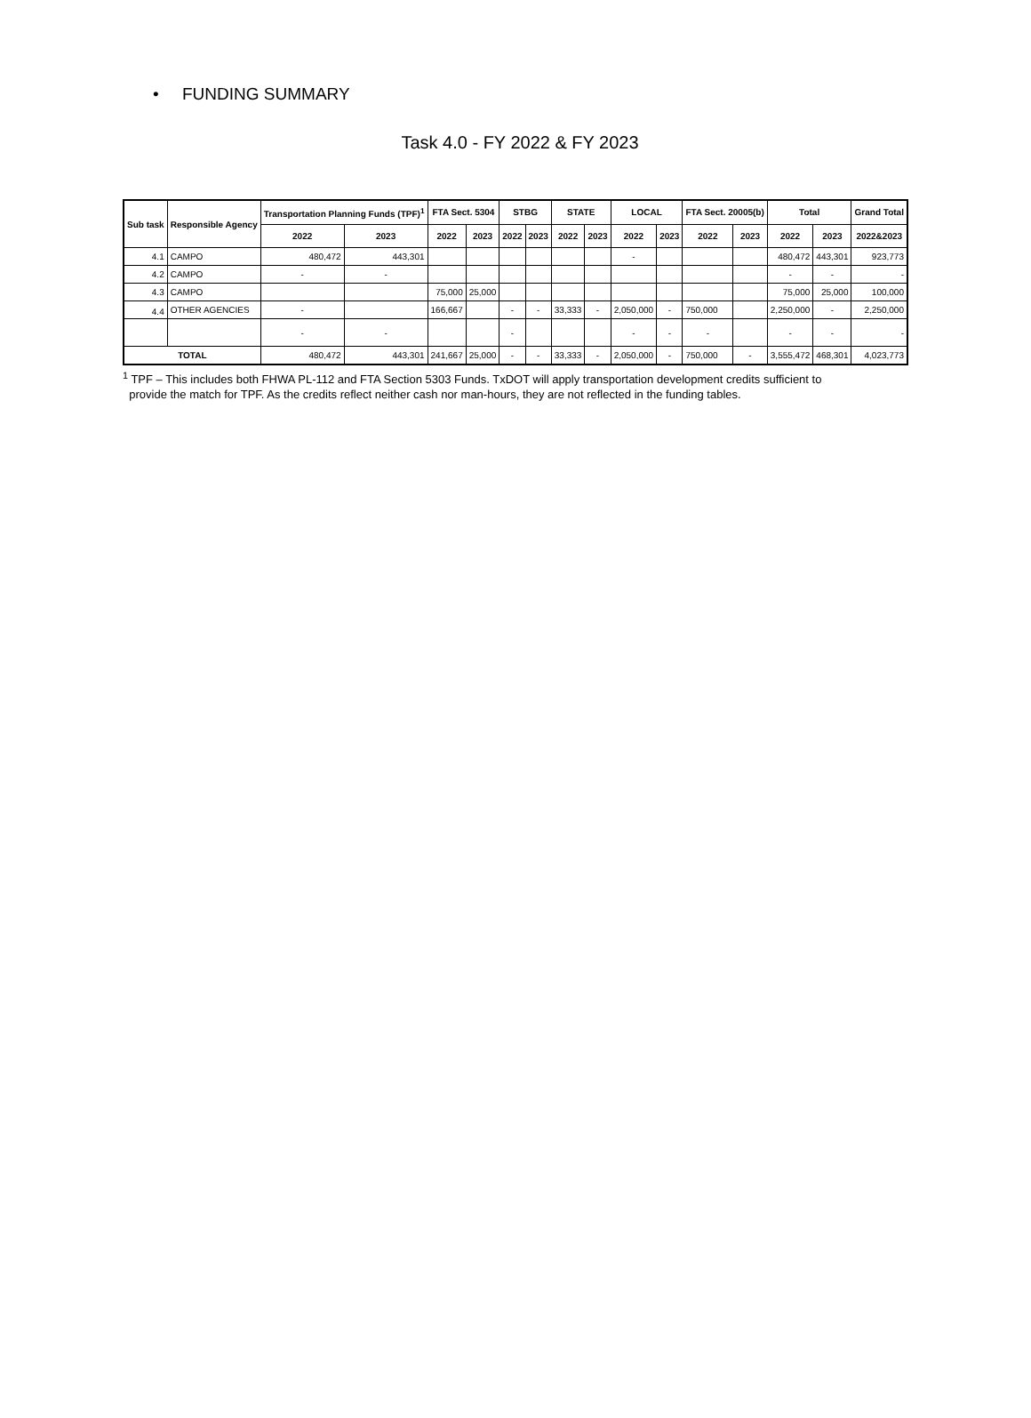• FUNDING SUMMARY
Task 4.0 - FY 2022 & FY 2023
| Sub task | Responsible Agency | Transportation Planning Funds (TPF)<sup>1</sup> | | FTA Sect. 5304 | | STBG | | STATE | | LOCAL | | FTA Sect. 20005(b) | | Total | | Grand Total |
| --- | --- | --- | --- | --- | --- | --- | --- | --- | --- | --- | --- | --- | --- | --- | --- | --- |
| | | 2022 | 2023 | 2022 | 2023 | 2022 | 2023 | 2022 | 2023 | 2022 | 2023 | 2022 | 2023 | 2022 | 2023 | 2022&2023 |
| 4.1 | CAMPO | 480,472 | 443,301 | | | | | | | - | | | | 480,472 | 443,301 | 923,773 |
| 4.2 | CAMPO | - | - | | | | | | | | | | | - | - | - |
| 4.3 | CAMPO | | | 75,000 | 25,000 | | | | | | | | | 75,000 | 25,000 | 100,000 |
| 4.4 | OTHER AGENCIES | - | | 166,667 | | - | - | 33,333 | - | 2,050,000 | - | 750,000 | | 2,250,000 | - | 2,250,000 |
| | | - | - | | | - | | | | - | - | - | | - | - | - |
| TOTAL | | 480,472 | 443,301 | 241,667 | 25,000 | - | - | 33,333 | - | 2,050,000 | - | 750,000 | - | 3,555,472 | 468,301 | 4,023,773 |
<sup>1</sup> TPF – This includes both FHWA PL-112 and FTA Section 5303 Funds. TxDOT will apply transportation development credits sufficient to
provide the match for TPF. As the credits reflect neither cash nor man-hours, they are not reflected in the funding tables.